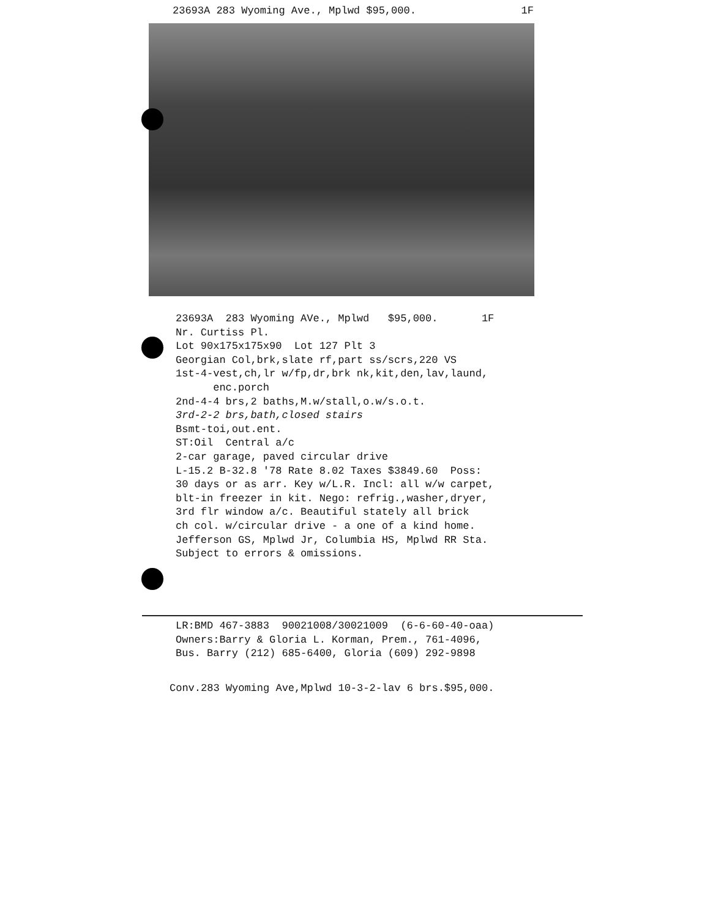23693A 283 Wyoming Ave., Mplwd $95,000. 1F
23693A 283 Wyoming AVe., Mplwd $95,000. 1F Nr. Curtiss Pl. Lot 90x175x175x90 Lot 127 Plt 3 Georgian Col,brk,slate rf,part ss/scrs,220 VS 1st-4-vest,ch,lr w/fp,dr,brk nk,kit,den,lav,laund, enc.porch 2nd-4-4 brs,2 baths,M.w/stall,o.w/s.o.t. 3rd-2-2 brs,bath,closed stairs Bsmt-toi,out.ent. ST:Oil Central a/c 2-car garage, paved circular drive L-15.2 B-32.8 '78 Rate 8.02 Taxes $3849.60 Poss: 30 days or as arr. Key w/L.R. Incl: all w/w carpet, blt-in freezer in kit. Nego: refrig.,washer,dryer, 3rd flr window a/c. Beautiful stately all brick ch col. w/circular drive - a one of a kind home. Jefferson GS, Mplwd Jr, Columbia HS, Mplwd RR Sta. Subject to errors & omissions.
LR:BMD 467-3883 90021008/30021009 (6-6-60-40-oaa) Owners:Barry & Gloria L. Korman, Prem., 761-4096, Bus. Barry (212) 685-6400, Gloria (609) 292-9898
Conv.283 Wyoming Ave,Mplwd 10-3-2-lav 6 brs.$95,000.